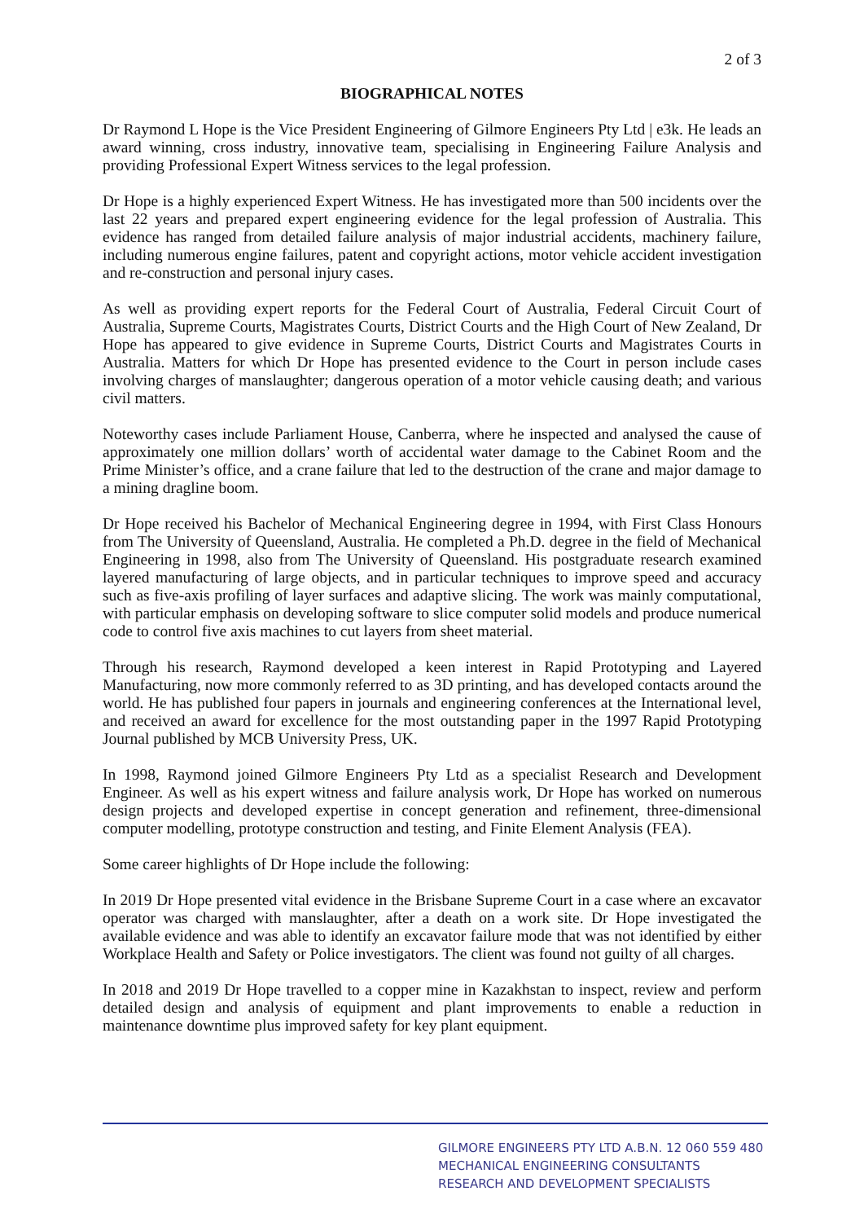2 of 3
BIOGRAPHICAL NOTES
Dr Raymond L Hope is the Vice President Engineering of Gilmore Engineers Pty Ltd | e3k. He leads an award winning, cross industry, innovative team, specialising in Engineering Failure Analysis and providing Professional Expert Witness services to the legal profession.
Dr Hope is a highly experienced Expert Witness. He has investigated more than 500 incidents over the last 22 years and prepared expert engineering evidence for the legal profession of Australia. This evidence has ranged from detailed failure analysis of major industrial accidents, machinery failure, including numerous engine failures, patent and copyright actions, motor vehicle accident investigation and re-construction and personal injury cases.
As well as providing expert reports for the Federal Court of Australia, Federal Circuit Court of Australia, Supreme Courts, Magistrates Courts, District Courts and the High Court of New Zealand, Dr Hope has appeared to give evidence in Supreme Courts, District Courts and Magistrates Courts in Australia. Matters for which Dr Hope has presented evidence to the Court in person include cases involving charges of manslaughter; dangerous operation of a motor vehicle causing death; and various civil matters.
Noteworthy cases include Parliament House, Canberra, where he inspected and analysed the cause of approximately one million dollars’ worth of accidental water damage to the Cabinet Room and the Prime Minister’s office, and a crane failure that led to the destruction of the crane and major damage to a mining dragline boom.
Dr Hope received his Bachelor of Mechanical Engineering degree in 1994, with First Class Honours from The University of Queensland, Australia. He completed a Ph.D. degree in the field of Mechanical Engineering in 1998, also from The University of Queensland. His postgraduate research examined layered manufacturing of large objects, and in particular techniques to improve speed and accuracy such as five-axis profiling of layer surfaces and adaptive slicing. The work was mainly computational, with particular emphasis on developing software to slice computer solid models and produce numerical code to control five axis machines to cut layers from sheet material.
Through his research, Raymond developed a keen interest in Rapid Prototyping and Layered Manufacturing, now more commonly referred to as 3D printing, and has developed contacts around the world. He has published four papers in journals and engineering conferences at the International level, and received an award for excellence for the most outstanding paper in the 1997 Rapid Prototyping Journal published by MCB University Press, UK.
In 1998, Raymond joined Gilmore Engineers Pty Ltd as a specialist Research and Development Engineer. As well as his expert witness and failure analysis work, Dr Hope has worked on numerous design projects and developed expertise in concept generation and refinement, three-dimensional computer modelling, prototype construction and testing, and Finite Element Analysis (FEA).
Some career highlights of Dr Hope include the following:
In 2019 Dr Hope presented vital evidence in the Brisbane Supreme Court in a case where an excavator operator was charged with manslaughter, after a death on a work site. Dr Hope investigated the available evidence and was able to identify an excavator failure mode that was not identified by either Workplace Health and Safety or Police investigators. The client was found not guilty of all charges.
In 2018 and 2019 Dr Hope travelled to a copper mine in Kazakhstan to inspect, review and perform detailed design and analysis of equipment and plant improvements to enable a reduction in maintenance downtime plus improved safety for key plant equipment.
GILMORE ENGINEERS PTY LTD A.B.N. 12 060 559 480
MECHANICAL ENGINEERING CONSULTANTS
RESEARCH AND DEVELOPMENT SPECIALISTS